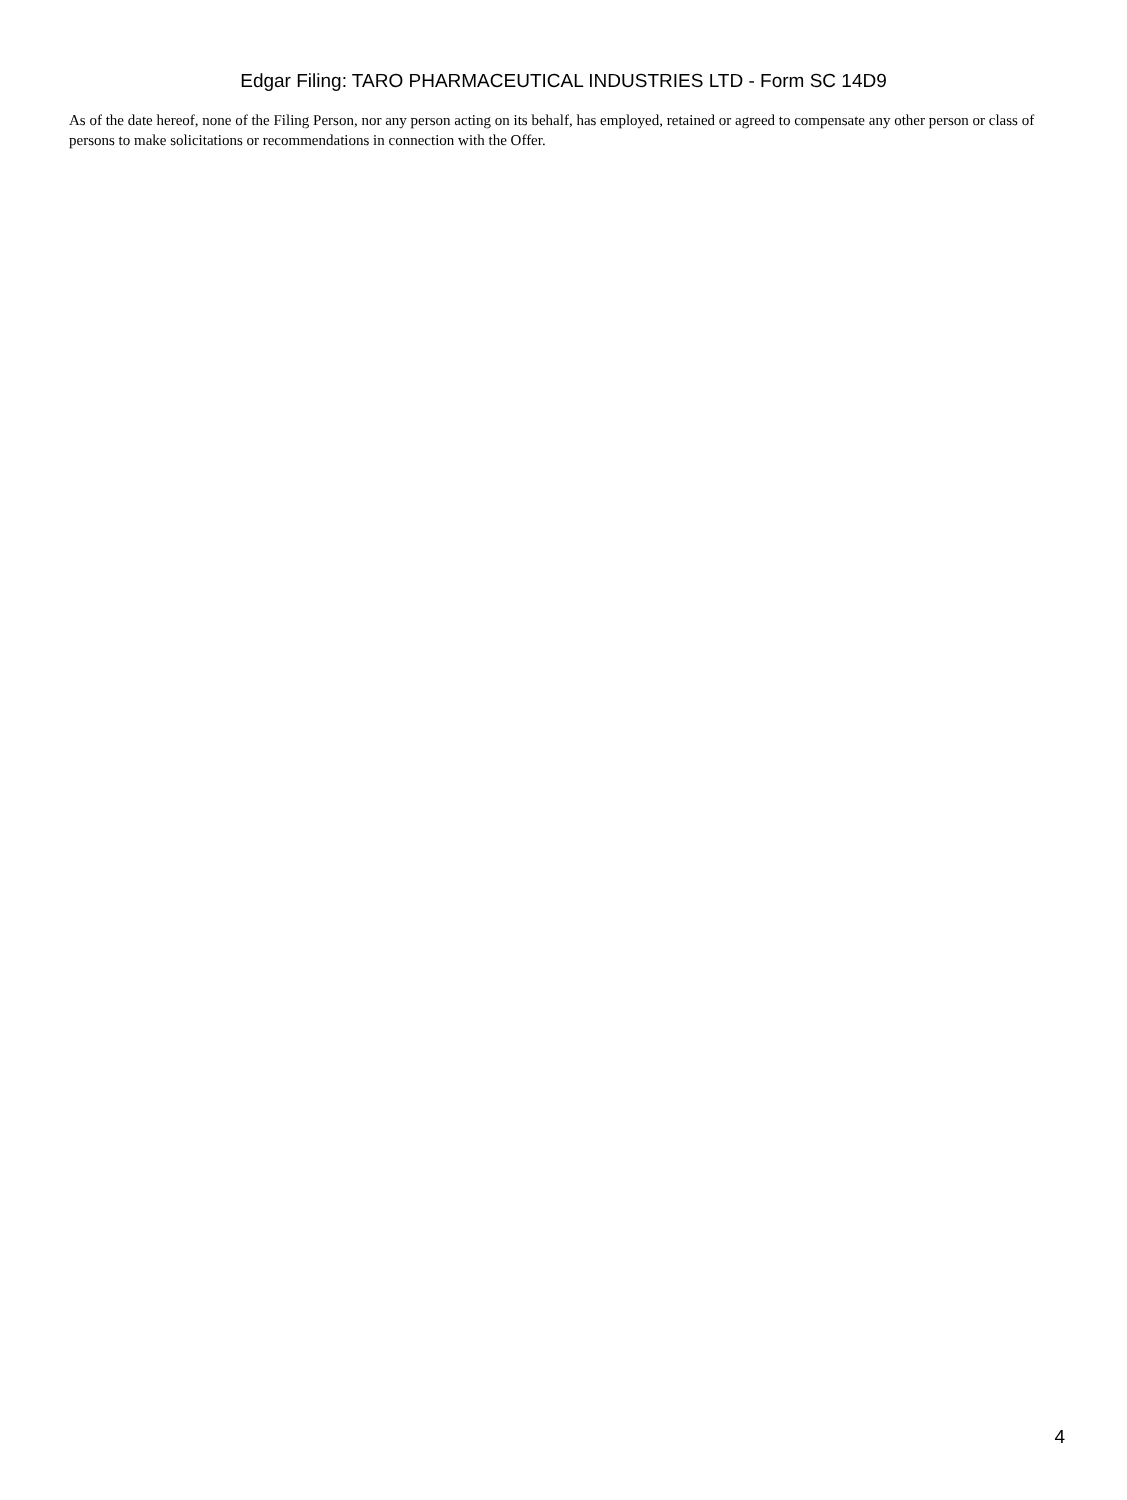Edgar Filing: TARO PHARMACEUTICAL INDUSTRIES LTD - Form SC 14D9
As of the date hereof, none of the Filing Person, nor any person acting on its behalf, has employed, retained or agreed to compensate any other person or class of persons to make solicitations or recommendations in connection with the Offer.
4